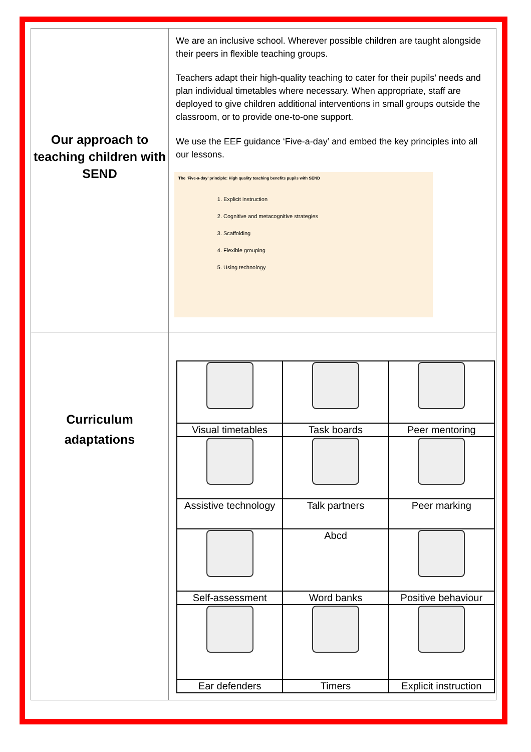| Our approach to teaching children with SEND | We are an inclusive school. Wherever possible children are taught alongside their peers in flexible teaching groups. Teachers adapt their high-quality teaching to cater for their pupils’ needs and plan individual timetables where necessary. When appropriate, staff are deployed to give children additional interventions in small groups outside the classroom, or to provide one-to-one support. We use the EEF guidance ‘Five-a-day’ and embed the key principles into all our lessons. The ‘Five-a-day’ principle: High quality teaching benefits pupils with SEND 1. Explicit instruction 2. Cognitive and metacognitive strategies 3. Scaffolding 4. Flexible grouping 5. Using technology |
| Curriculum adaptations | / Visual timetables / Task boards / Peer mentoring / / Assistive technology / Talk partners / Peer marking / / / Abcd / / / Self-assessment / Word banks / Positive behaviour / / Ear defenders / Timers / Explicit instruction / |